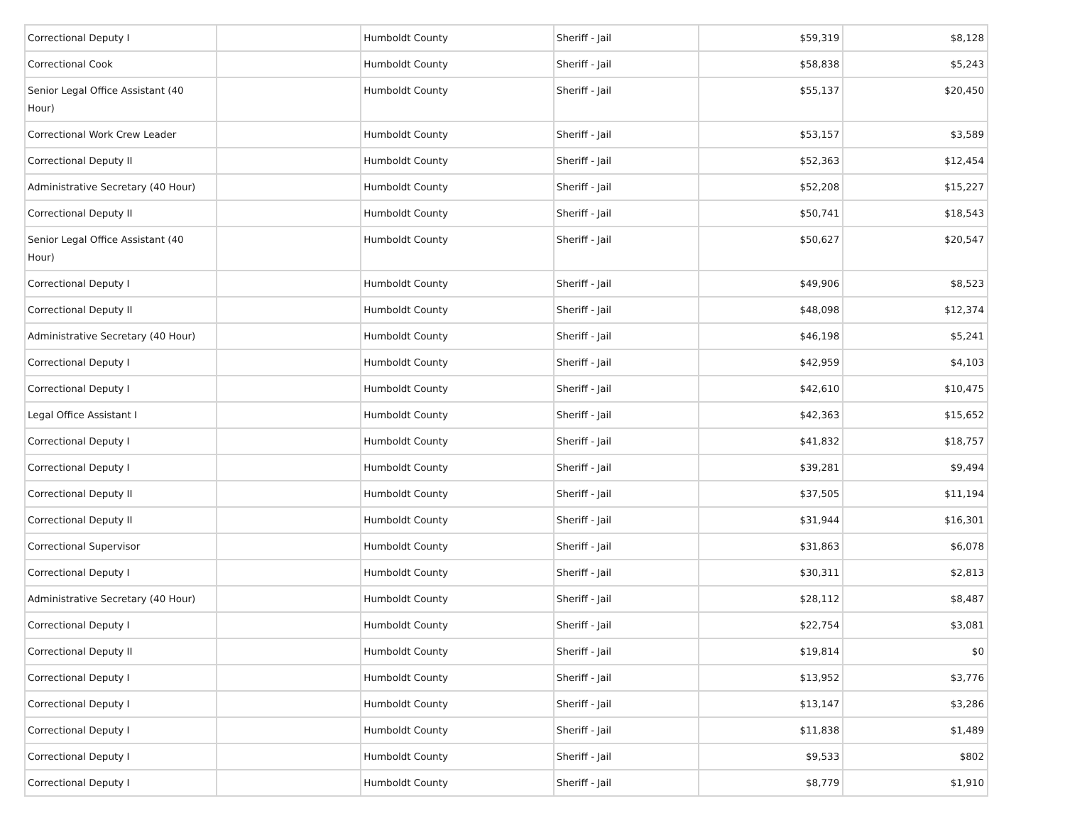| Correctional Deputy I | | Humboldt County | Sheriff - Jail | $59,319 | $8,128 |
| Correctional Cook | | Humboldt County | Sheriff - Jail | $58,838 | $5,243 |
| Senior Legal Office Assistant (40 Hour) | | Humboldt County | Sheriff - Jail | $55,137 | $20,450 |
| Correctional Work Crew Leader | | Humboldt County | Sheriff - Jail | $53,157 | $3,589 |
| Correctional Deputy II | | Humboldt County | Sheriff - Jail | $52,363 | $12,454 |
| Administrative Secretary (40 Hour) | | Humboldt County | Sheriff - Jail | $52,208 | $15,227 |
| Correctional Deputy II | | Humboldt County | Sheriff - Jail | $50,741 | $18,543 |
| Senior Legal Office Assistant (40 Hour) | | Humboldt County | Sheriff - Jail | $50,627 | $20,547 |
| Correctional Deputy I | | Humboldt County | Sheriff - Jail | $49,906 | $8,523 |
| Correctional Deputy II | | Humboldt County | Sheriff - Jail | $48,098 | $12,374 |
| Administrative Secretary (40 Hour) | | Humboldt County | Sheriff - Jail | $46,198 | $5,241 |
| Correctional Deputy I | | Humboldt County | Sheriff - Jail | $42,959 | $4,103 |
| Correctional Deputy I | | Humboldt County | Sheriff - Jail | $42,610 | $10,475 |
| Legal Office Assistant I | | Humboldt County | Sheriff - Jail | $42,363 | $15,652 |
| Correctional Deputy I | | Humboldt County | Sheriff - Jail | $41,832 | $18,757 |
| Correctional Deputy I | | Humboldt County | Sheriff - Jail | $39,281 | $9,494 |
| Correctional Deputy II | | Humboldt County | Sheriff - Jail | $37,505 | $11,194 |
| Correctional Deputy II | | Humboldt County | Sheriff - Jail | $31,944 | $16,301 |
| Correctional Supervisor | | Humboldt County | Sheriff - Jail | $31,863 | $6,078 |
| Correctional Deputy I | | Humboldt County | Sheriff - Jail | $30,311 | $2,813 |
| Administrative Secretary (40 Hour) | | Humboldt County | Sheriff - Jail | $28,112 | $8,487 |
| Correctional Deputy I | | Humboldt County | Sheriff - Jail | $22,754 | $3,081 |
| Correctional Deputy II | | Humboldt County | Sheriff - Jail | $19,814 | $0 |
| Correctional Deputy I | | Humboldt County | Sheriff - Jail | $13,952 | $3,776 |
| Correctional Deputy I | | Humboldt County | Sheriff - Jail | $13,147 | $3,286 |
| Correctional Deputy I | | Humboldt County | Sheriff - Jail | $11,838 | $1,489 |
| Correctional Deputy I | | Humboldt County | Sheriff - Jail | $9,533 | $802 |
| Correctional Deputy I | | Humboldt County | Sheriff - Jail | $8,779 | $1,910 |